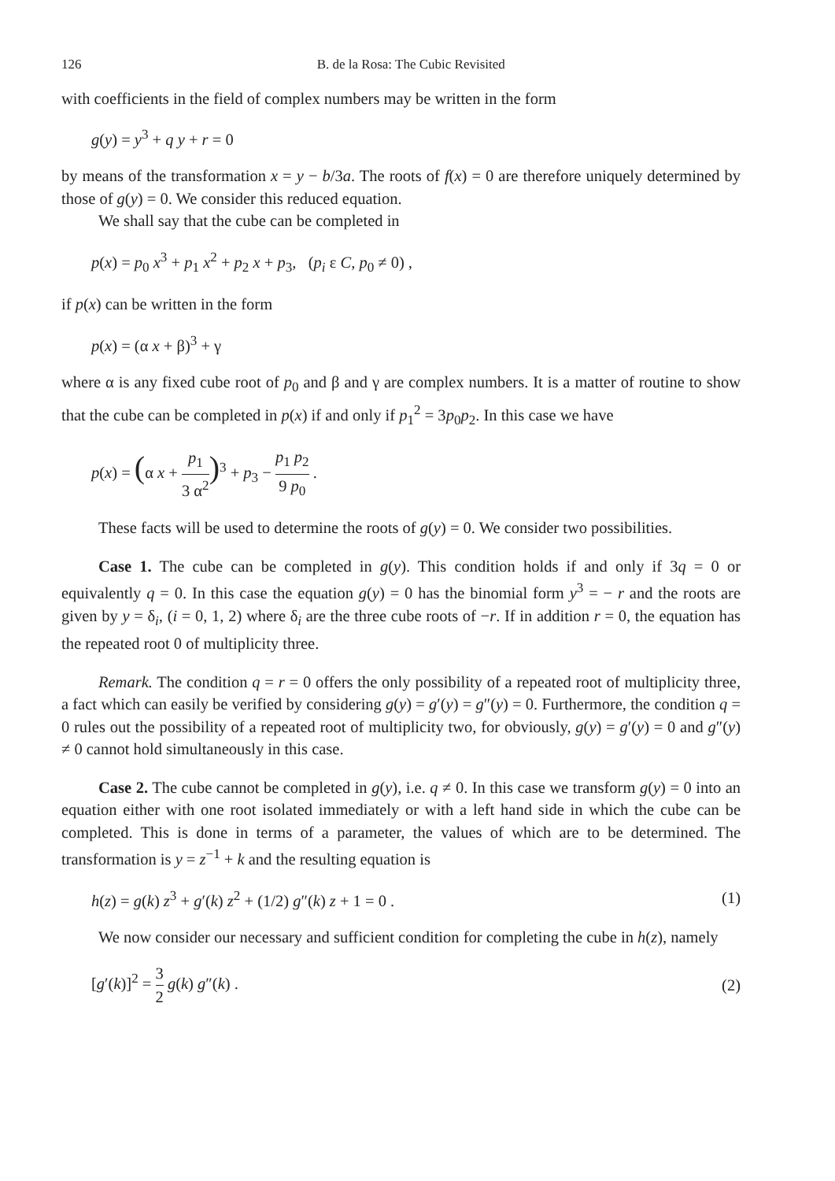126 B. de la Rosa: The Cubic Revisited
with coefficients in the field of complex numbers may be written in the form
g(y) = y<sup>3</sup> + q y + r = 0
by means of the transformation x = y − b/3a. The roots of f(x) = 0 are therefore uniquely determined by those of g(y) = 0. We consider this reduced equation.
We shall say that the cube can be completed in
p(x) = p<sub>0</sub> x<sup>3</sup> + p<sub>1</sub> x<sup>2</sup> + p<sub>2</sub> x + p<sub>3</sub>, (p<sub>i</sub> ε C, p<sub>0</sub> ≠ 0) ,
if p(x) can be written in the form
p(x) = (α x + β)<sup>3</sup> + γ
where α is any fixed cube root of p<sub>0</sub> and β and γ are complex numbers. It is a matter of routine to show that the cube can be completed in p(x) if and only if p<sub>1</sub><sup>2</sup> = 3p<sub>0</sub>p<sub>2</sub>. In this case we have
p(x) = (α x + p<sub>1</sub> 3 α<sup>2</sup>)<sup>3</sup> + p<sub>3</sub> − p<sub>1</sub> p<sub>2</sub> 9 p<sub>0</sub> .
These facts will be used to determine the roots of g(y) = 0. We consider two possibilities.
Case 1. The cube can be completed in g(y). This condition holds if and only if 3q = 0 or equivalently q = 0. In this case the equation g(y) = 0 has the binomial form y<sup>3</sup> = − r and the roots are given by y = δ<sub>i</sub>, (i = 0, 1, 2) where δ<sub>i</sub> are the three cube roots of −r. If in addition r = 0, the equation has the repeated root 0 of multiplicity three.
Remark. The condition q = r = 0 offers the only possibility of a repeated root of multiplicity three, a fact which can easily be verified by considering g(y) = g′(y) = g″(y) = 0. Furthermore, the condition q = 0 rules out the possibility of a repeated root of multiplicity two, for obviously, g(y) = g′(y) = 0 and g″(y) ≠ 0 cannot hold simultaneously in this case.
Case 2. The cube cannot be completed in g(y), i.e. q ≠ 0. In this case we transform g(y) = 0 into an equation either with one root isolated immediately or with a left hand side in which the cube can be completed. This is done in terms of a parameter, the values of which are to be determined. The transformation is y = z<sup>−1</sup> + k and the resulting equation is
h(z) = g(k) z<sup>3</sup> + g′(k) z<sup>2</sup> + (1/2) g″(k) z + 1 = 0 . (1)
We now consider our necessary and sufficient condition for completing the cube in h(z), namely
[g′(k)]<sup>2</sup> = 3 2 g(k) g″(k) . (2)